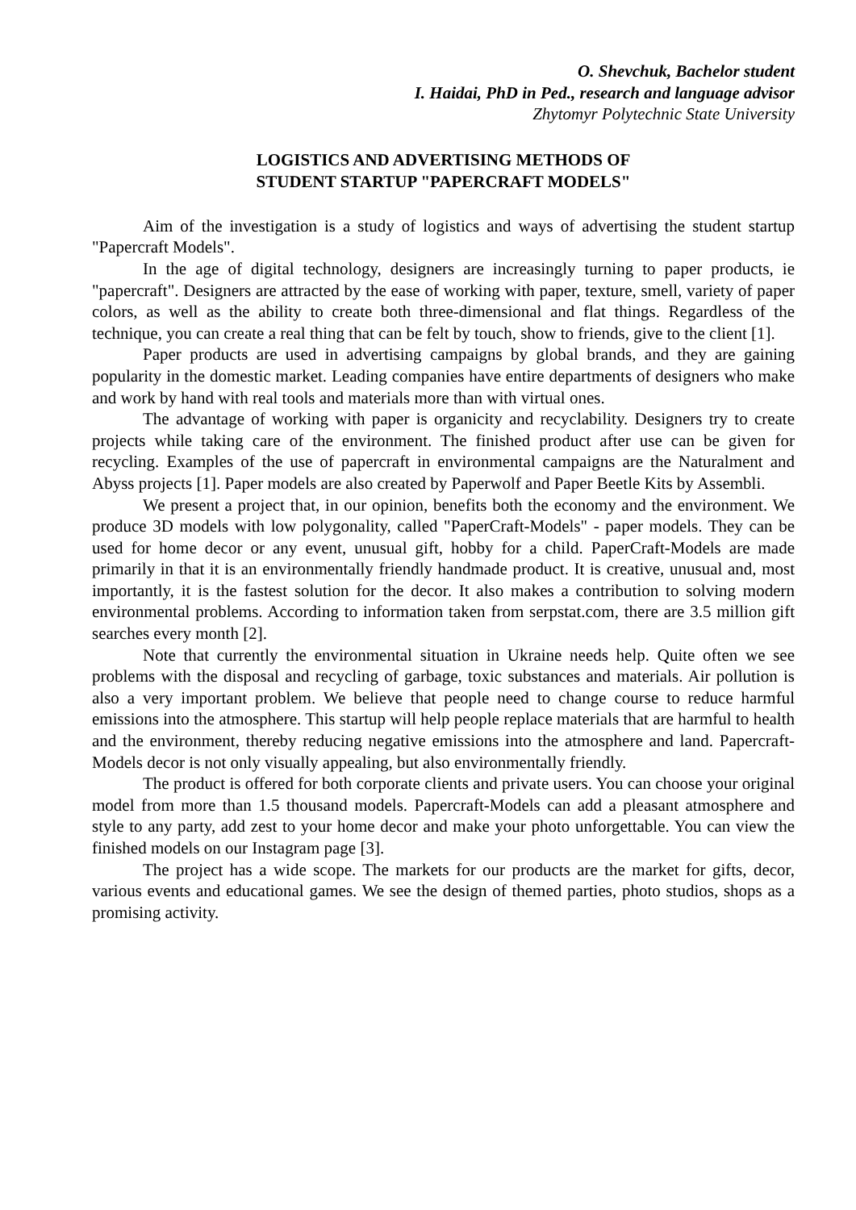O. Shevchuk, Bachelor student
I. Haidai, PhD in Ped., research and language advisor
Zhytomyr Polytechnic State University
LOGISTICS AND ADVERTISING METHODS OF
STUDENT STARTUP "PAPERCRAFT MODELS"
Aim of the investigation is a study of logistics and ways of advertising the student startup "Papercraft Models".
In the age of digital technology, designers are increasingly turning to paper products, ie "papercraft". Designers are attracted by the ease of working with paper, texture, smell, variety of paper colors, as well as the ability to create both three-dimensional and flat things. Regardless of the technique, you can create a real thing that can be felt by touch, show to friends, give to the client [1].
Paper products are used in advertising campaigns by global brands, and they are gaining popularity in the domestic market. Leading companies have entire departments of designers who make and work by hand with real tools and materials more than with virtual ones.
The advantage of working with paper is organicity and recyclability. Designers try to create projects while taking care of the environment. The finished product after use can be given for recycling. Examples of the use of papercraft in environmental campaigns are the Naturalment and Abyss projects [1]. Paper models are also created by Paperwolf and Paper Beetle Kits by Assembli.
We present a project that, in our opinion, benefits both the economy and the environment. We produce 3D models with low polygonality, called "PaperCraft-Models" - paper models. They can be used for home decor or any event, unusual gift, hobby for a child. PaperCraft-Models are made primarily in that it is an environmentally friendly handmade product. It is creative, unusual and, most importantly, it is the fastest solution for the decor. It also makes a contribution to solving modern environmental problems. According to information taken from serpstat.com, there are 3.5 million gift searches every month [2].
Note that currently the environmental situation in Ukraine needs help. Quite often we see problems with the disposal and recycling of garbage, toxic substances and materials. Air pollution is also a very important problem. We believe that people need to change course to reduce harmful emissions into the atmosphere. This startup will help people replace materials that are harmful to health and the environment, thereby reducing negative emissions into the atmosphere and land. Papercraft-Models decor is not only visually appealing, but also environmentally friendly.
The product is offered for both corporate clients and private users. You can choose your original model from more than 1.5 thousand models. Papercraft-Models can add a pleasant atmosphere and style to any party, add zest to your home decor and make your photo unforgettable. You can view the finished models on our Instagram page [3].
The project has a wide scope. The markets for our products are the market for gifts, decor, various events and educational games. We see the design of themed parties, photo studios, shops as a promising activity.